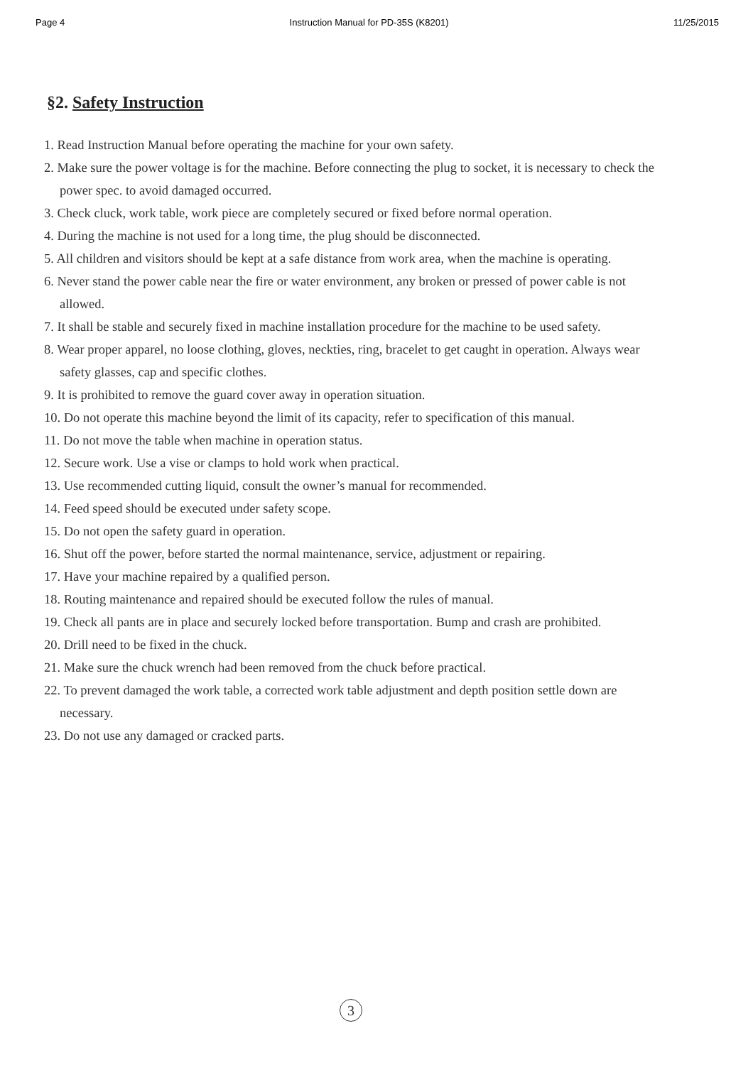Page 4 Instruction Manual for PD-35S (K8201) 11/25/2015
§2. Safety Instruction
1. Read Instruction Manual before operating the machine for your own safety.
2. Make sure the power voltage is for the machine. Before connecting the plug to socket, it is necessary to check the power spec. to avoid damaged occurred.
3. Check cluck, work table, work piece are completely secured or fixed before normal operation.
4. During the machine is not used for a long time, the plug should be disconnected.
5. All children and visitors should be kept at a safe distance from work area, when the machine is operating.
6. Never stand the power cable near the fire or water environment, any broken or pressed of power cable is not allowed.
7. It shall be stable and securely fixed in machine installation procedure for the machine to be used safety.
8. Wear proper apparel, no loose clothing, gloves, neckties, ring, bracelet to get caught in operation. Always wear safety glasses, cap and specific clothes.
9. It is prohibited to remove the guard cover away in operation situation.
10. Do not operate this machine beyond the limit of its capacity, refer to specification of this manual.
11. Do not move the table when machine in operation status.
12. Secure work. Use a vise or clamps to hold work when practical.
13. Use recommended cutting liquid, consult the owner’s manual for recommended.
14. Feed speed should be executed under safety scope.
15. Do not open the safety guard in operation.
16. Shut off the power, before started the normal maintenance, service, adjustment or repairing.
17. Have your machine repaired by a qualified person.
18. Routing maintenance and repaired should be executed follow the rules of manual.
19. Check all pants are in place and securely locked before transportation. Bump and crash are prohibited.
20. Drill need to be fixed in the chuck.
21. Make sure the chuck wrench had been removed from the chuck before practical.
22. To prevent damaged the work table, a corrected work table adjustment and depth position settle down are necessary.
23. Do not use any damaged or cracked parts.
3